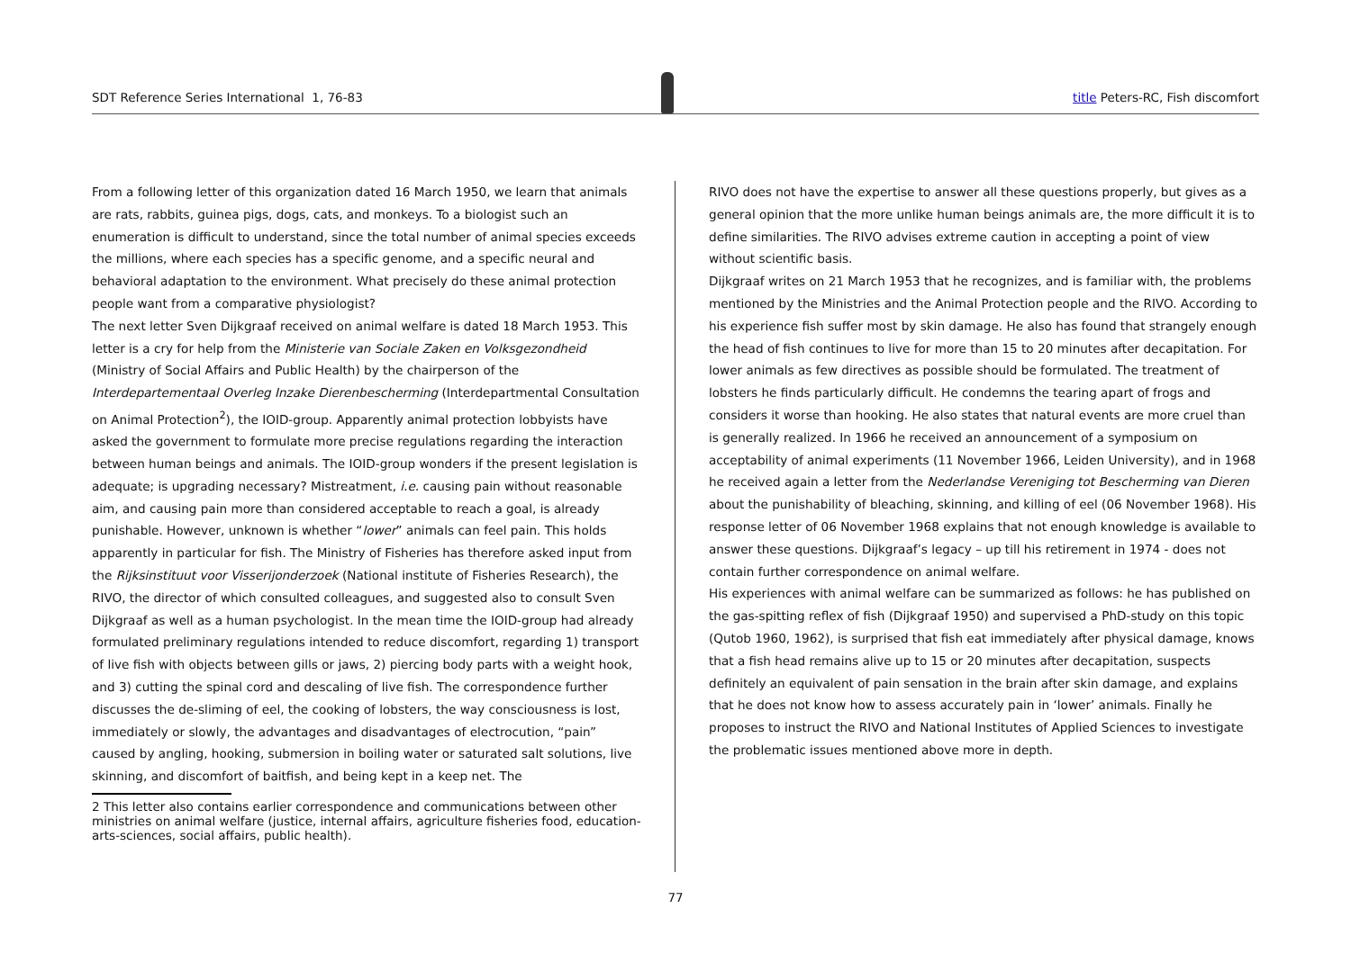SDT Reference Series International 1, 76-83
title Peters-RC, Fish discomfort
From a following letter of this organization dated 16 March 1950, we learn that animals are rats, rabbits, guinea pigs, dogs, cats, and monkeys. To a biologist such an enumeration is difficult to understand, since the total number of animal species exceeds the millions, where each species has a specific genome, and a specific neural and behavioral adaptation to the environment. What precisely do these animal protection people want from a comparative physiologist?
The next letter Sven Dijkgraaf received on animal welfare is dated 18 March 1953. This letter is a cry for help from the Ministerie van Sociale Zaken en Volksgezondheid (Ministry of Social Affairs and Public Health) by the chairperson of the Interdepartementaal Overleg Inzake Dierenbescherming (Interdepartmental Consultation on Animal Protection<sup>2</sup>), the IOID-group. Apparently animal protection lobbyists have asked the government to formulate more precise regulations regarding the interaction between human beings and animals. The IOID-group wonders if the present legislation is adequate; is upgrading necessary? Mistreatment, i.e. causing pain without reasonable aim, and causing pain more than considered acceptable to reach a goal, is already punishable. However, unknown is whether “lower” animals can feel pain. This holds apparently in particular for fish. The Ministry of Fisheries has therefore asked input from the Rijksinstituut voor Visserijonderzoek (National institute of Fisheries Research), the RIVO, the director of which consulted colleagues, and suggested also to consult Sven Dijkgraaf as well as a human psychologist. In the mean time the IOID-group had already formulated preliminary regulations intended to reduce discomfort, regarding 1) transport of live fish with objects between gills or jaws, 2) piercing body parts with a weight hook, and 3) cutting the spinal cord and descaling of live fish. The correspondence further discusses the de-sliming of eel, the cooking of lobsters, the way consciousness is lost, immediately or slowly, the advantages and disadvantages of electrocution, “pain” caused by angling, hooking, submersion in boiling water or saturated salt solutions, live skinning, and discomfort of baitfish, and being kept in a keep net. The
2 This letter also contains earlier correspondence and communications between other ministries on animal welfare (justice, internal affairs, agriculture fisheries food, education-arts-sciences, social affairs, public health).
RIVO does not have the expertise to answer all these questions properly, but gives as a general opinion that the more unlike human beings animals are, the more difficult it is to define similarities. The RIVO advises extreme caution in accepting a point of view without scientific basis.
Dijkgraaf writes on 21 March 1953 that he recognizes, and is familiar with, the problems mentioned by the Ministries and the Animal Protection people and the RIVO. According to his experience fish suffer most by skin damage. He also has found that strangely enough the head of fish continues to live for more than 15 to 20 minutes after decapitation. For lower animals as few directives as possible should be formulated. The treatment of lobsters he finds particularly difficult. He condemns the tearing apart of frogs and considers it worse than hooking. He also states that natural events are more cruel than is generally realized. In 1966 he received an announcement of a symposium on acceptability of animal experiments (11 November 1966, Leiden University), and in 1968 he received again a letter from the Nederlandse Vereniging tot Bescherming van Dieren about the punishability of bleaching, skinning, and killing of eel (06 November 1968). His response letter of 06 November 1968 explains that not enough knowledge is available to answer these questions. Dijkgraaf’s legacy – up till his retirement in 1974 - does not contain further correspondence on animal welfare.
His experiences with animal welfare can be summarized as follows: he has published on the gas-spitting reflex of fish (Dijkgraaf 1950) and supervised a PhD-study on this topic (Qutob 1960, 1962), is surprised that fish eat immediately after physical damage, knows that a fish head remains alive up to 15 or 20 minutes after decapitation, suspects definitely an equivalent of pain sensation in the brain after skin damage, and explains that he does not know how to assess accurately pain in ‘lower’ animals. Finally he proposes to instruct the RIVO and National Institutes of Applied Sciences to investigate the problematic issues mentioned above more in depth.
77